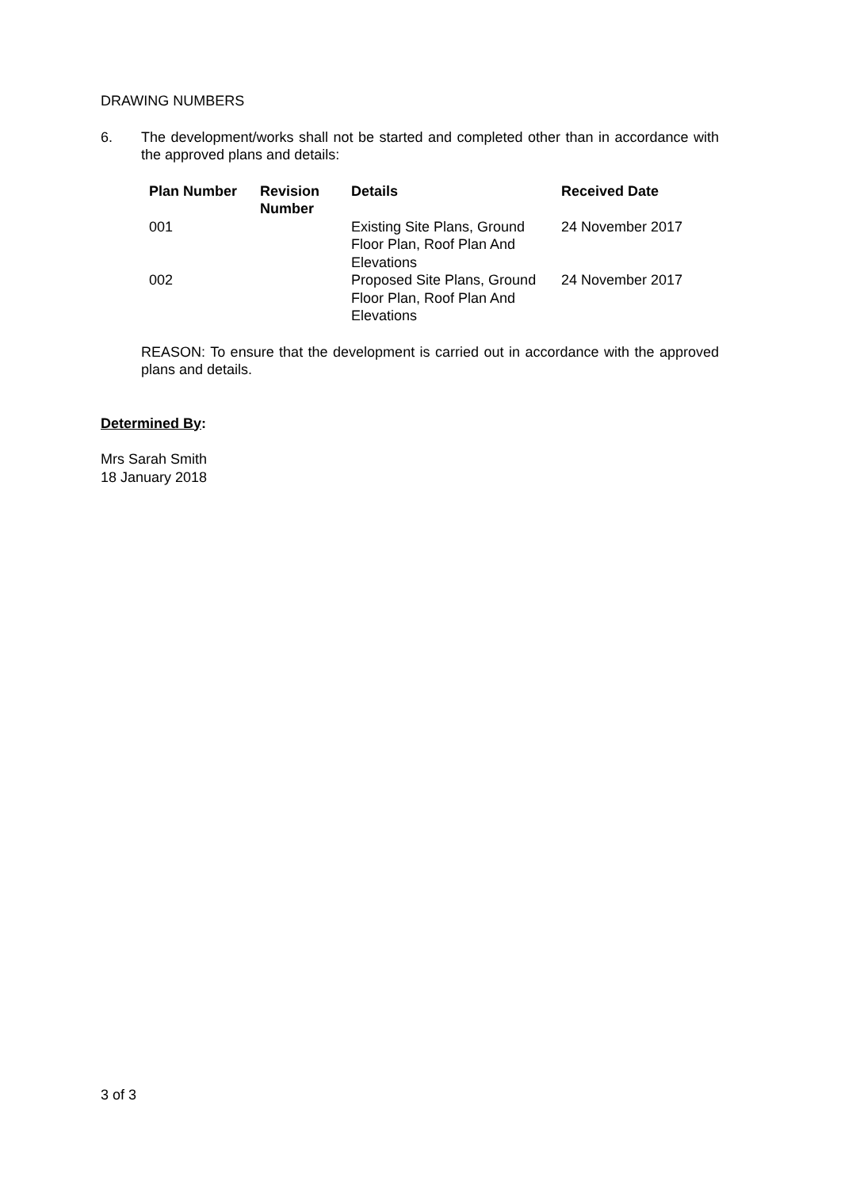DRAWING NUMBERS
6. The development/works shall not be started and completed other than in accordance with the approved plans and details:
| Plan Number | Revision Number | Details | Received Date |
| --- | --- | --- | --- |
| 001 | | Existing Site Plans, Ground Floor Plan, Roof Plan And Elevations | 24 November 2017 |
| 002 | | Proposed Site Plans, Ground Floor Plan, Roof Plan And Elevations | 24 November 2017 |
REASON: To ensure that the development is carried out in accordance with the approved plans and details.
Determined By:
Mrs Sarah Smith
18 January 2018
3 of 3